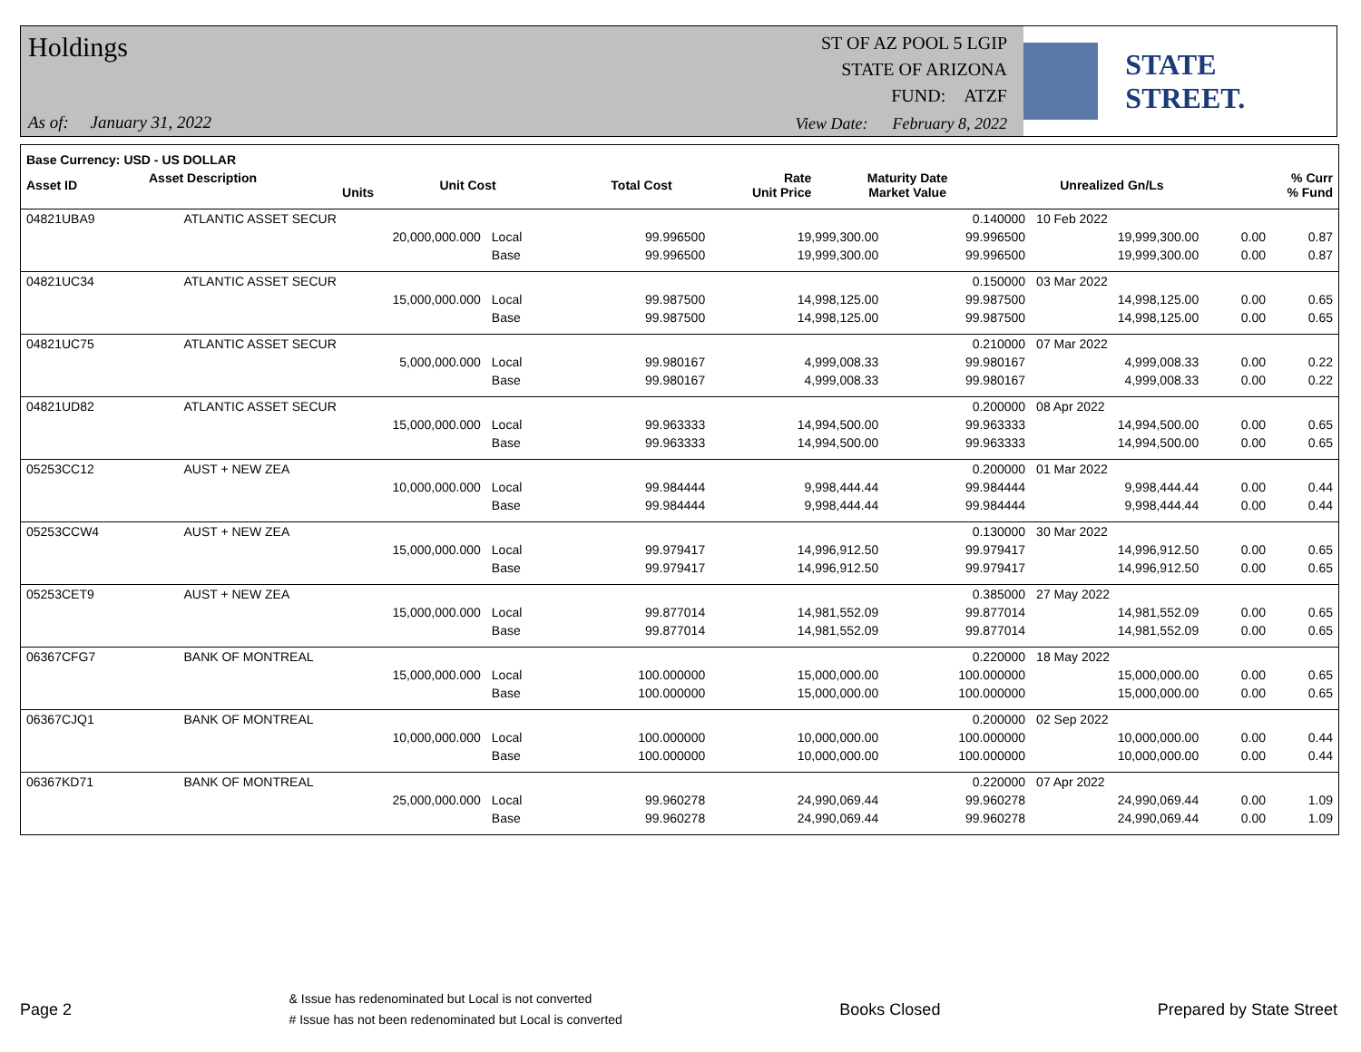Holdings
ST OF AZ POOL 5 LGIP
STATE OF ARIZONA
FUND: ATZF
As of: January 31, 2022
View Date: February 8, 2022
STATE STREET.
| Base Currency: USD - US DOLLAR | | | | | | | | |
| --- | --- | --- | --- | --- | --- | --- | --- | --- |
| Asset ID | Asset Description Units | | Unit Cost | Total Cost | Rate Unit Price | Maturity Date Market Value | Unrealized Gn/Ls | % Curr % Fund |
| 04821UBA9 | ATLANTIC ASSET SECUR | | | | 0.140000 | 10 Feb 2022 | | |
| | 20,000,000.000 | Local | 99.996500 | 19,999,300.00 | 99.996500 | 19,999,300.00 | 0.00 | 0.87 |
| | | Base | 99.996500 | 19,999,300.00 | 99.996500 | 19,999,300.00 | 0.00 | 0.87 |
| 04821UC34 | ATLANTIC ASSET SECUR | | | | 0.150000 | 03 Mar 2022 | | |
| | 15,000,000.000 | Local | 99.987500 | 14,998,125.00 | 99.987500 | 14,998,125.00 | 0.00 | 0.65 |
| | | Base | 99.987500 | 14,998,125.00 | 99.987500 | 14,998,125.00 | 0.00 | 0.65 |
| 04821UC75 | ATLANTIC ASSET SECUR | | | | 0.210000 | 07 Mar 2022 | | |
| | 5,000,000.000 | Local | 99.980167 | 4,999,008.33 | 99.980167 | 4,999,008.33 | 0.00 | 0.22 |
| | | Base | 99.980167 | 4,999,008.33 | 99.980167 | 4,999,008.33 | 0.00 | 0.22 |
| 04821UD82 | ATLANTIC ASSET SECUR | | | | 0.200000 | 08 Apr 2022 | | |
| | 15,000,000.000 | Local | 99.963333 | 14,994,500.00 | 99.963333 | 14,994,500.00 | 0.00 | 0.65 |
| | | Base | 99.963333 | 14,994,500.00 | 99.963333 | 14,994,500.00 | 0.00 | 0.65 |
| 05253CC12 | AUST + NEW ZEA | | | | 0.200000 | 01 Mar 2022 | | |
| | 10,000,000.000 | Local | 99.984444 | 9,998,444.44 | 99.984444 | 9,998,444.44 | 0.00 | 0.44 |
| | | Base | 99.984444 | 9,998,444.44 | 99.984444 | 9,998,444.44 | 0.00 | 0.44 |
| 05253CCW4 | AUST + NEW ZEA | | | | 0.130000 | 30 Mar 2022 | | |
| | 15,000,000.000 | Local | 99.979417 | 14,996,912.50 | 99.979417 | 14,996,912.50 | 0.00 | 0.65 |
| | | Base | 99.979417 | 14,996,912.50 | 99.979417 | 14,996,912.50 | 0.00 | 0.65 |
| 05253CET9 | AUST + NEW ZEA | | | | 0.385000 | 27 May 2022 | | |
| | 15,000,000.000 | Local | 99.877014 | 14,981,552.09 | 99.877014 | 14,981,552.09 | 0.00 | 0.65 |
| | | Base | 99.877014 | 14,981,552.09 | 99.877014 | 14,981,552.09 | 0.00 | 0.65 |
| 06367CFG7 | BANK OF MONTREAL | | | | 0.220000 | 18 May 2022 | | |
| | 15,000,000.000 | Local | 100.000000 | 15,000,000.00 | 100.000000 | 15,000,000.00 | 0.00 | 0.65 |
| | | Base | 100.000000 | 15,000,000.00 | 100.000000 | 15,000,000.00 | 0.00 | 0.65 |
| 06367CJQ1 | BANK OF MONTREAL | | | | 0.200000 | 02 Sep 2022 | | |
| | 10,000,000.000 | Local | 100.000000 | 10,000,000.00 | 100.000000 | 10,000,000.00 | 0.00 | 0.44 |
| | | Base | 100.000000 | 10,000,000.00 | 100.000000 | 10,000,000.00 | 0.00 | 0.44 |
| 06367KD71 | BANK OF MONTREAL | | | | 0.220000 | 07 Apr 2022 | | |
| | 25,000,000.000 | Local | 99.960278 | 24,990,069.44 | 99.960278 | 24,990,069.44 | 0.00 | 1.09 |
| | | Base | 99.960278 | 24,990,069.44 | 99.960278 | 24,990,069.44 | 0.00 | 1.09 |
Page 2
& Issue has redenominated but Local is not converted
# Issue has not been redenominated but Local is converted
Books Closed Prepared by State Street